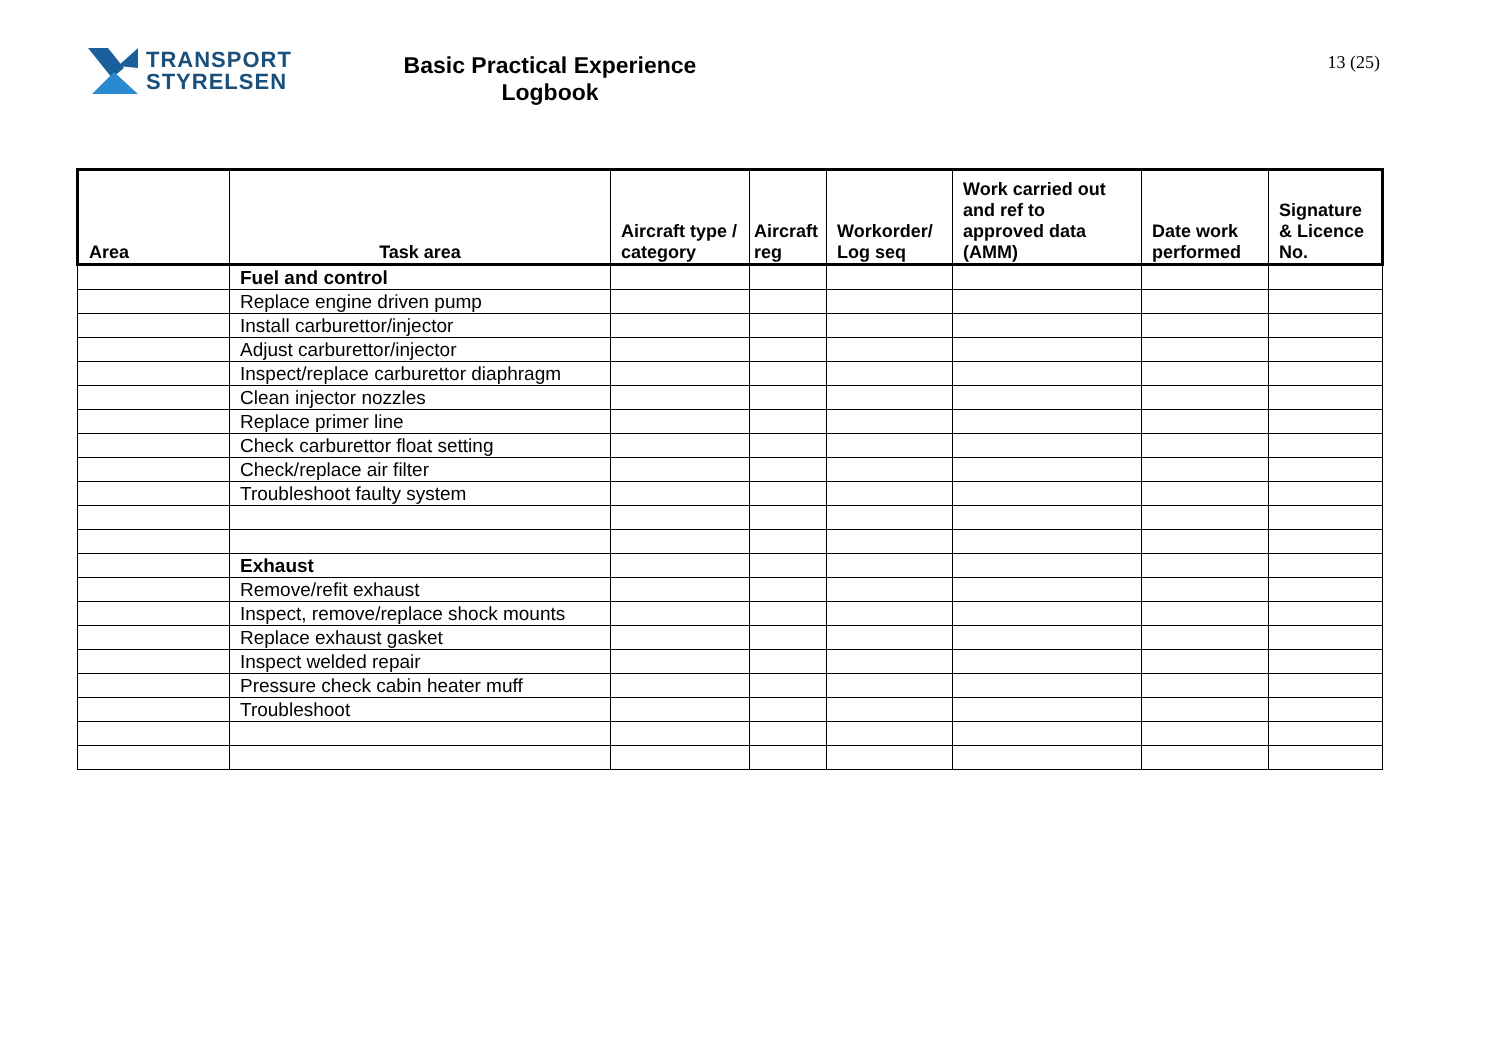TRANSPORT
STYRELSEN
Basic Practical Experience
Logbook
13 (25)
| Area | Task area | Aircraft type / category | Aircraft reg | Workorder/ Log seq | Work carried out and ref to approved data (AMM) | Date work performed | Signature & Licence No. |
| --- | --- | --- | --- | --- | --- | --- | --- |
| | Fuel and control | | | | | | |
| | Replace engine driven pump | | | | | | |
| | Install carburettor/injector | | | | | | |
| | Adjust carburettor/injector | | | | | | |
| | Inspect/replace carburettor diaphragm | | | | | | |
| | Clean injector nozzles | | | | | | |
| | Replace primer line | | | | | | |
| | Check carburettor float setting | | | | | | |
| | Check/replace air filter | | | | | | |
| | Troubleshoot faulty system | | | | | | |
| | Exhaust | | | | | | |
| | Remove/refit exhaust | | | | | | |
| | Inspect, remove/replace shock mounts | | | | | | |
| | Replace exhaust gasket | | | | | | |
| | Inspect welded repair | | | | | | |
| | Pressure check cabin heater muff | | | | | | |
| | Troubleshoot | | | | | | |